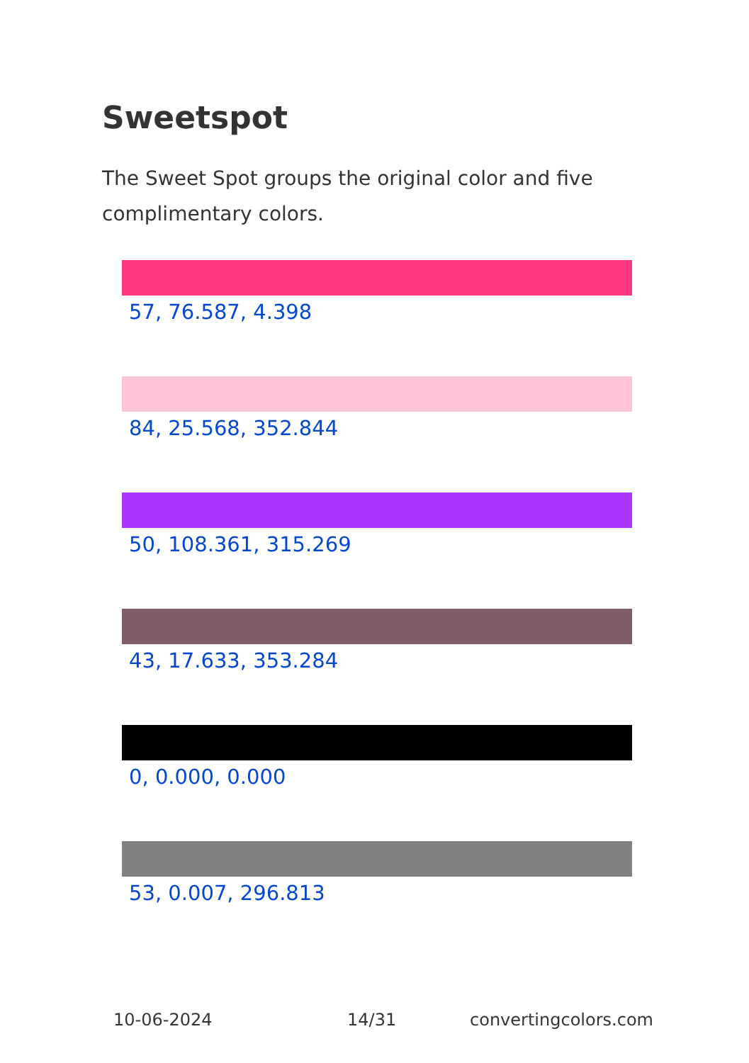Sweetspot
The Sweet Spot groups the original color and five complimentary colors.
57, 76.587, 4.398
84, 25.568, 352.844
50, 108.361, 315.269
43, 17.633, 353.284
0, 0.000, 0.000
53, 0.007, 296.813
10-06-2024 14/31 convertingcolors.com